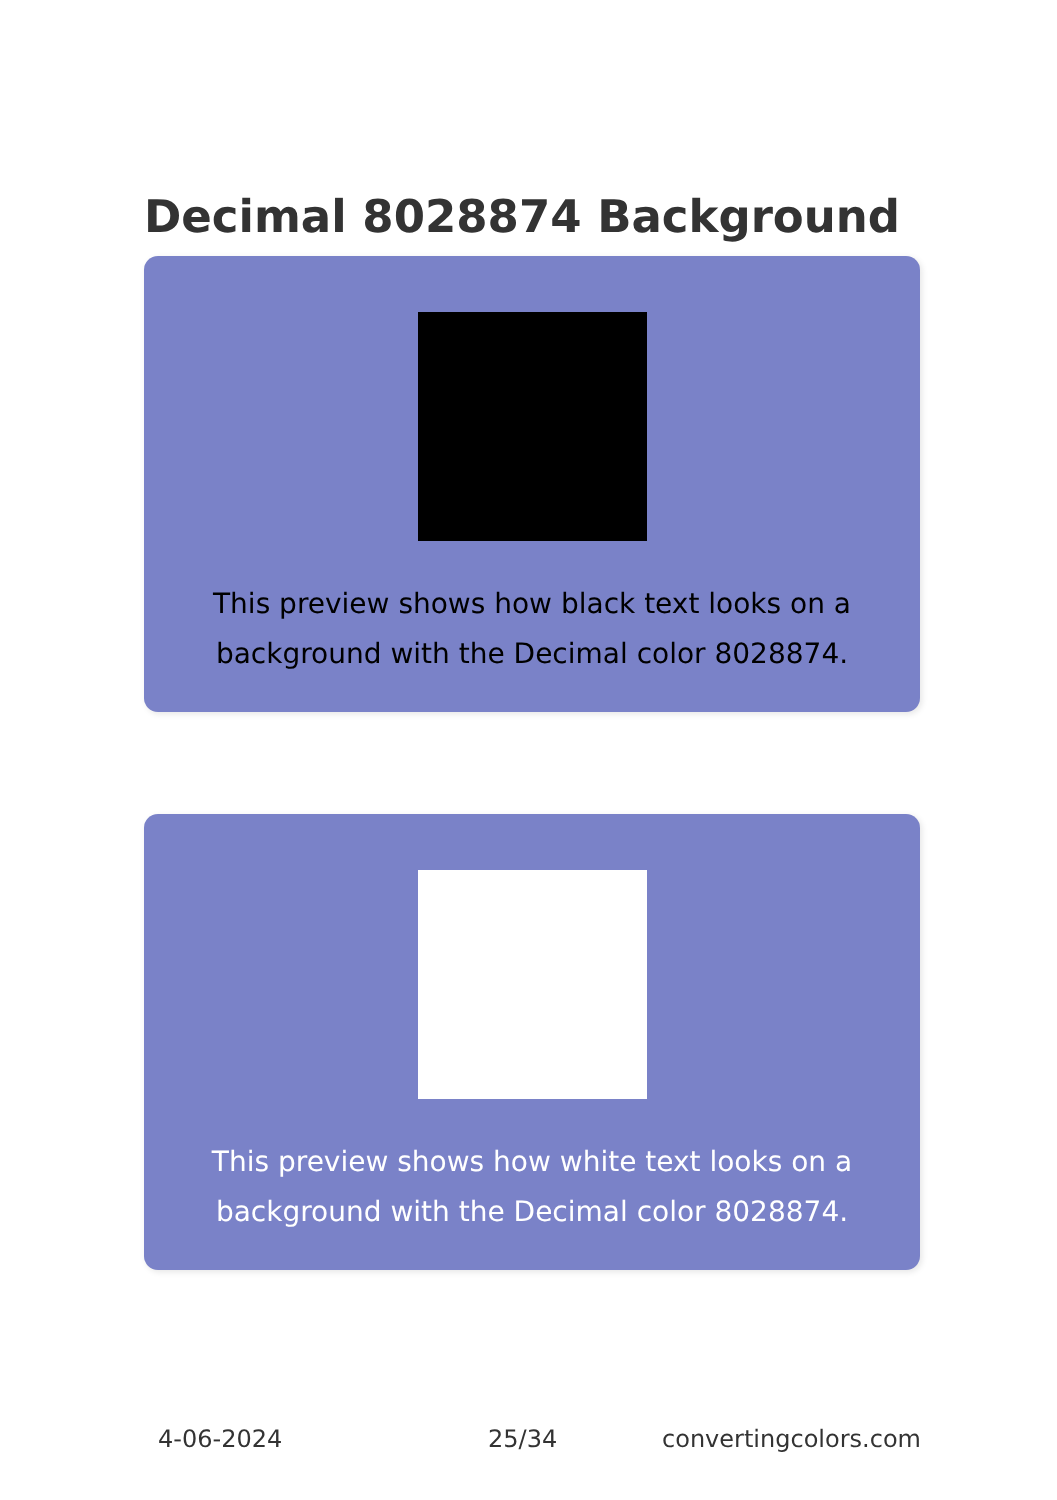Decimal 8028874 Background
This preview shows how black text looks on a
background with the Decimal color 8028874.
This preview shows how white text looks on a
background with the Decimal color 8028874.
4-06-2024 25/34 convertingcolors.com